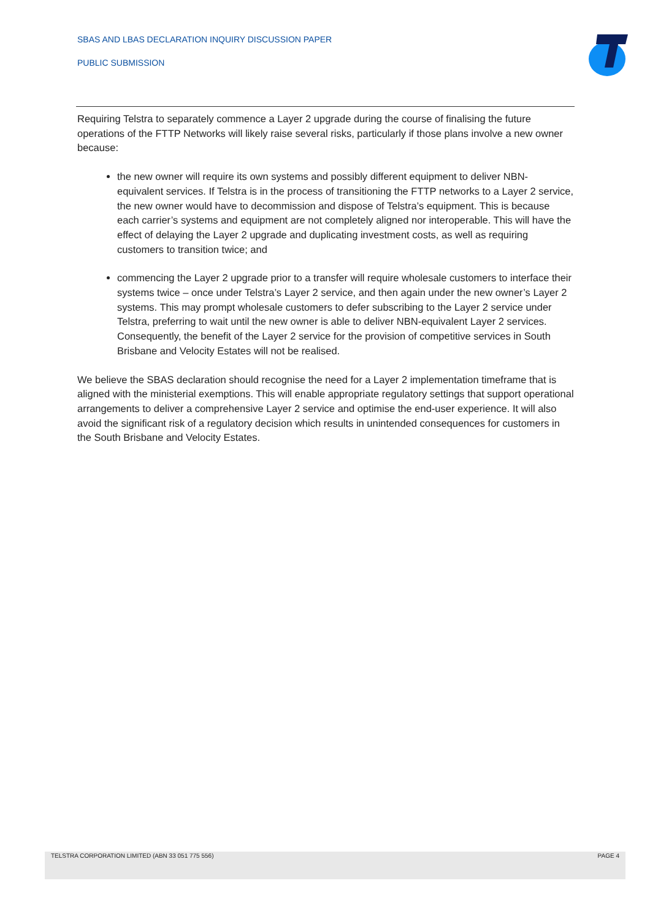SBAS AND LBAS DECLARATION INQUIRY DISCUSSION PAPER
PUBLIC SUBMISSION
Requiring Telstra to separately commence a Layer 2 upgrade during the course of finalising the future operations of the FTTP Networks will likely raise several risks, particularly if those plans involve a new owner because:
the new owner will require its own systems and possibly different equipment to deliver NBN-equivalent services. If Telstra is in the process of transitioning the FTTP networks to a Layer 2 service, the new owner would have to decommission and dispose of Telstra’s equipment. This is because each carrier’s systems and equipment are not completely aligned nor interoperable. This will have the effect of delaying the Layer 2 upgrade and duplicating investment costs, as well as requiring customers to transition twice; and
commencing the Layer 2 upgrade prior to a transfer will require wholesale customers to interface their systems twice – once under Telstra’s Layer 2 service, and then again under the new owner’s Layer 2 systems. This may prompt wholesale customers to defer subscribing to the Layer 2 service under Telstra, preferring to wait until the new owner is able to deliver NBN-equivalent Layer 2 services. Consequently, the benefit of the Layer 2 service for the provision of competitive services in South Brisbane and Velocity Estates will not be realised.
We believe the SBAS declaration should recognise the need for a Layer 2 implementation timeframe that is aligned with the ministerial exemptions. This will enable appropriate regulatory settings that support operational arrangements to deliver a comprehensive Layer 2 service and optimise the end-user experience. It will also avoid the significant risk of a regulatory decision which results in unintended consequences for customers in the South Brisbane and Velocity Estates.
TELSTRA CORPORATION LIMITED (ABN 33 051 775 556) PAGE 4